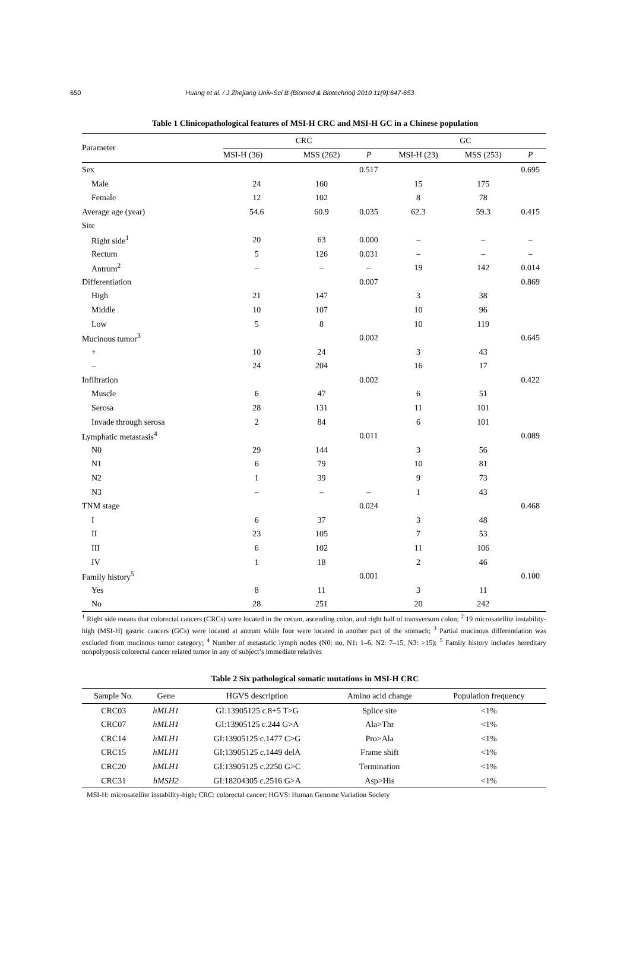650 Huang et al. / J Zhejiang Univ-Sci B (Biomed & Biotechnol) 2010 11(9):647-653
Table 1 Clinicopathological features of MSI-H CRC and MSI-H GC in a Chinese population
| Parameter | CRC | | | GC | | |
| --- | --- | --- | --- | --- | --- | --- |
| | MSI-H (36) | MSS (262) | P | MSI-H (23) | MSS (253) | P |
| Sex | | | 0.517 | | | 0.695 |
| Male | 24 | 160 | | 15 | 175 | |
| Female | 12 | 102 | | 8 | 78 | |
| Average age (year) | 54.6 | 60.9 | 0.035 | 62.3 | 59.3 | 0.415 |
| Site | | | | | | |
| Right side<sup>1</sup> | 20 | 63 | 0.000 | – | – | – |
| Rectum | 5 | 126 | 0.031 | – | – | – |
| Antrum<sup>2</sup> | – | – | – | 19 | 142 | 0.014 |
| Differentiation | | | 0.007 | | | 0.869 |
| High | 21 | 147 | | 3 | 38 | |
| Middle | 10 | 107 | | 10 | 96 | |
| Low | 5 | 8 | | 10 | 119 | |
| Mucinous tumor<sup>3</sup> | | | 0.002 | | | 0.645 |
| + | 10 | 24 | | 3 | 43 | |
| – | 24 | 204 | | 16 | 17 | |
| Infiltration | | | 0.002 | | | 0.422 |
| Muscle | 6 | 47 | | 6 | 51 | |
| Serosa | 28 | 131 | | 11 | 101 | |
| Invade through serosa | 2 | 84 | | 6 | 101 | |
| Lymphatic metastasis<sup>4</sup> | | | 0.011 | | | 0.089 |
| N0 | 29 | 144 | | 3 | 56 | |
| N1 | 6 | 79 | | 10 | 81 | |
| N2 | 1 | 39 | | 9 | 73 | |
| N3 | – | – | – | 1 | 43 | |
| TNM stage | | | 0.024 | | | 0.468 |
| I | 6 | 37 | | 3 | 48 | |
| II | 23 | 105 | | 7 | 53 | |
| III | 6 | 102 | | 11 | 106 | |
| IV | 1 | 18 | | 2 | 46 | |
| Family history<sup>5</sup> | | | 0.001 | | | 0.100 |
| Yes | 8 | 11 | | 3 | 11 | |
| No | 28 | 251 | | 20 | 242 | |
<sup>1</sup> Right side means that colorectal cancers (CRCs) were located in the cecum, ascending colon, and right half of transversum colon; <sup>2</sup> 19 microsatellite instability-high (MSI-H) gastric cancers (GCs) were located at antrum while four were located in another part of the stomach; <sup>3</sup> Partial mucinous differentiation was excluded from mucinous tumor category; <sup>4</sup> Number of metastatic lymph nodes (N0: no, N1: 1–6, N2: 7–15, N3: >15); <sup>5</sup> Family history includes hereditary nonpolyposis colorectal cancer related tumor in any of subject’s immediate relatives
Table 2 Six pathological somatic mutations in MSI-H CRC
| Sample No. | Gene | HGVS description | Amino acid change | Population frequency |
| --- | --- | --- | --- | --- |
| CRC03 | hMLH1 | GI:13905125 c.8+5 T>G | Splice site | <1% |
| CRC07 | hMLH1 | GI:13905125 c.244 G>A | Ala>Thr | <1% |
| CRC14 | hMLH1 | GI:13905125 c.1477 C>G | Pro>Ala | <1% |
| CRC15 | hMLH1 | GI:13905125 c.1449 delA | Frame shift | <1% |
| CRC20 | hMLH1 | GI:13905125 c.2250 G>C | Termination | <1% |
| CRC31 | hMSH2 | GI:18204305 c.2516 G>A | Asp>His | <1% |
MSI-H: microsatellite instability-high; CRC: colorectal cancer; HGVS: Human Genome Variation Society